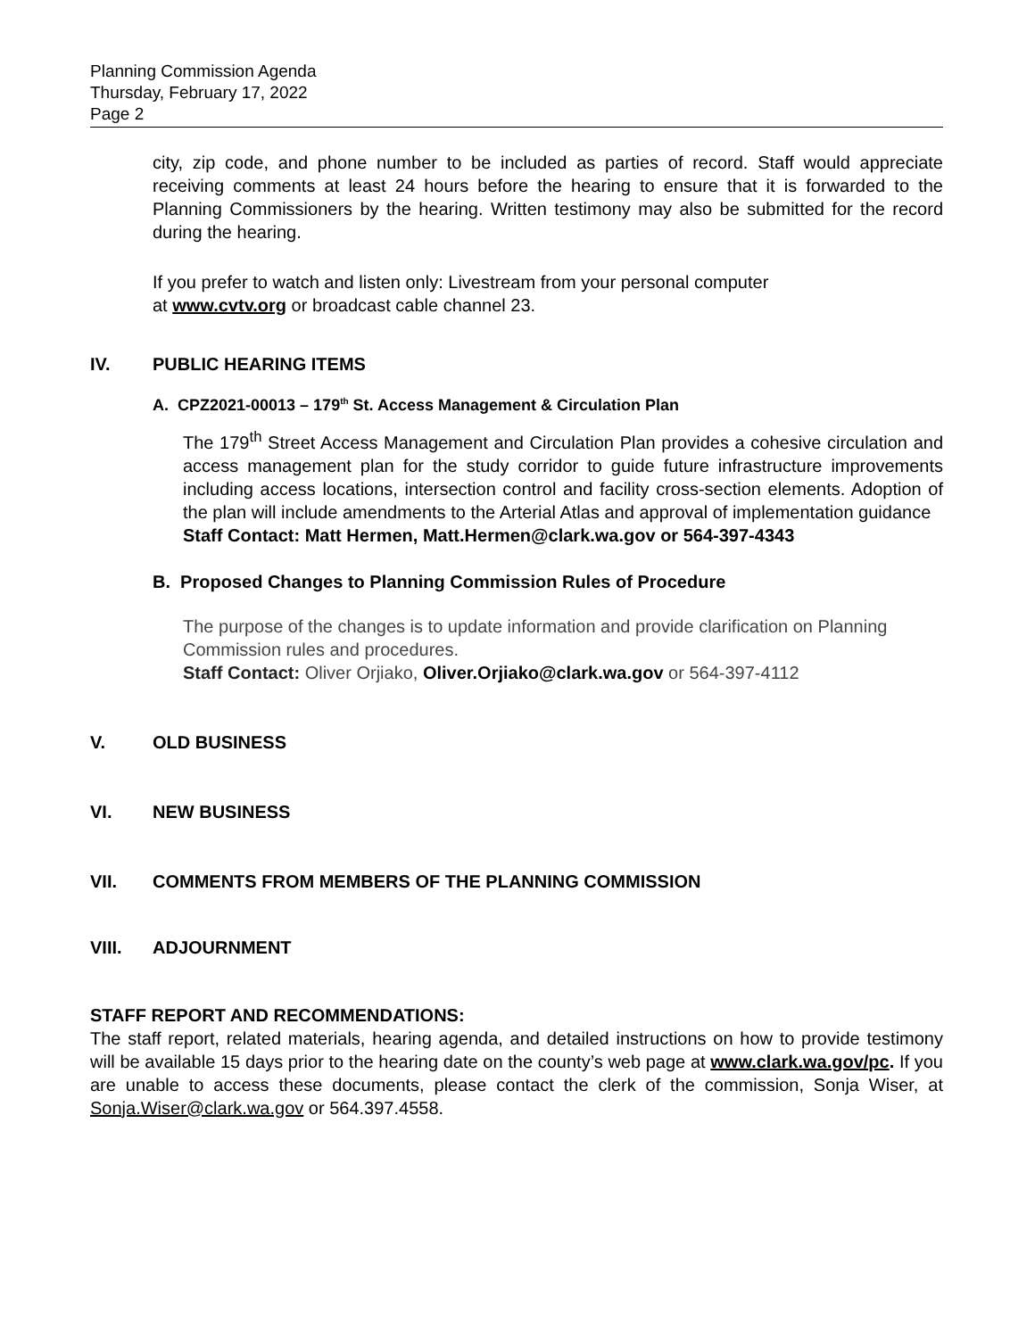Planning Commission Agenda
Thursday, February 17, 2022
Page 2
city, zip code, and phone number to be included as parties of record. Staff would appreciate receiving comments at least 24 hours before the hearing to ensure that it is forwarded to the Planning Commissioners by the hearing. Written testimony may also be submitted for the record during the hearing.
If you prefer to watch and listen only: Livestream from your personal computer
at www.cvtv.org or broadcast cable channel 23.
IV. PUBLIC HEARING ITEMS
A. CPZ2021-00013 – 179<sup>th</sup> St. Access Management & Circulation Plan
The 179<sup>th</sup> Street Access Management and Circulation Plan provides a cohesive circulation and access management plan for the study corridor to guide future infrastructure improvements including access locations, intersection control and facility cross-section elements. Adoption of the plan will include amendments to the Arterial Atlas and approval of implementation guidance
Staff Contact: Matt Hermen, Matt.Hermen@clark.wa.gov or 564-397-4343
B. Proposed Changes to Planning Commission Rules of Procedure
The purpose of the changes is to update information and provide clarification on Planning Commission rules and procedures.
Staff Contact: Oliver Orjiako, Oliver.Orjiako@clark.wa.gov or 564-397-4112
V. OLD BUSINESS
VI. NEW BUSINESS
VII. COMMENTS FROM MEMBERS OF THE PLANNING COMMISSION
VIII. ADJOURNMENT
STAFF REPORT AND RECOMMENDATIONS:
The staff report, related materials, hearing agenda, and detailed instructions on how to provide testimony will be available 15 days prior to the hearing date on the county’s web page at www.clark.wa.gov/pc. If you are unable to access these documents, please contact the clerk of the commission, Sonja Wiser, at Sonja.Wiser@clark.wa.gov or 564.397.4558.